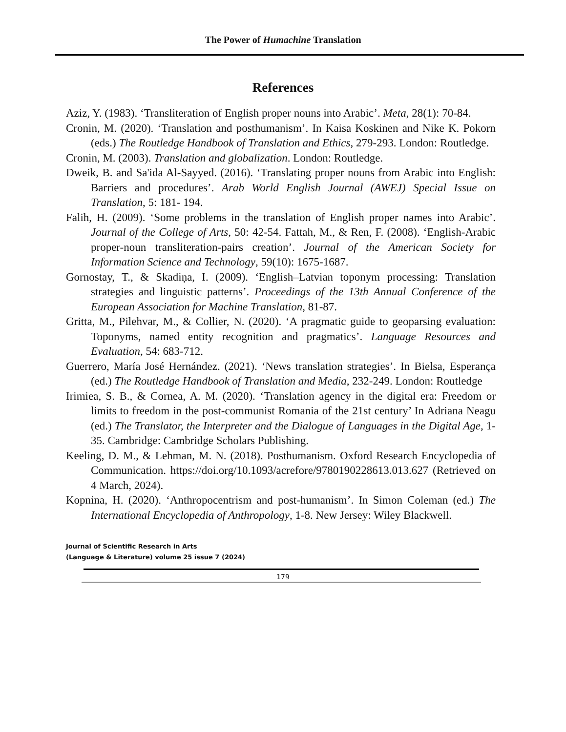The Power of Humachine Translation
References
Aziz, Y. (1983). ‘Transliteration of English proper nouns into Arabic’. Meta, 28(1): 70-84.
Cronin, M. (2020). ‘Translation and posthumanism’. In Kaisa Koskinen and Nike K. Pokorn (eds.) The Routledge Handbook of Translation and Ethics, 279-293. London: Routledge.
Cronin, M. (2003). Translation and globalization. London: Routledge.
Dweik, B. and Sa'ida Al-Sayyed. (2016). ‘Translating proper nouns from Arabic into English: Barriers and procedures’. Arab World English Journal (AWEJ) Special Issue on Translation, 5: 181- 194.
Falih, H. (2009). ‘Some problems in the translation of English proper names into Arabic’. Journal of the College of Arts, 50: 42-54. Fattah, M., & Ren, F. (2008). ‘English-Arabic proper-noun transliteration-pairs creation’. Journal of the American Society for Information Science and Technology, 59(10): 1675-1687.
Gornostay, T., & Skadiņa, I. (2009). ‘English–Latvian toponym processing: Translation strategies and linguistic patterns’. Proceedings of the 13th Annual Conference of the European Association for Machine Translation, 81-87.
Gritta, M., Pilehvar, M., & Collier, N. (2020). ‘A pragmatic guide to geoparsing evaluation: Toponyms, named entity recognition and pragmatics’. Language Resources and Evaluation, 54: 683-712.
Guerrero, María José Hernández. (2021). ‘News translation strategies’. In Bielsa, Esperança (ed.) The Routledge Handbook of Translation and Media, 232-249. London: Routledge
Irimiea, S. B., & Cornea, A. M. (2020). ‘Translation agency in the digital era: Freedom or limits to freedom in the post-communist Romania of the 21st century’ In Adriana Neagu (ed.) The Translator, the Interpreter and the Dialogue of Languages in the Digital Age, 1-35. Cambridge: Cambridge Scholars Publishing.
Keeling, D. M., & Lehman, M. N. (2018). Posthumanism. Oxford Research Encyclopedia of Communication. https://doi.org/10.1093/acrefore/9780190228613.013.627 (Retrieved on 4 March, 2024).
Kopnina, H. (2020). ‘Anthropocentrism and post-humanism’. In Simon Coleman (ed.) The International Encyclopedia of Anthropology, 1-8. New Jersey: Wiley Blackwell.
Journal of Scientific Research in Arts
(Language & Literature) volume 25 issue 7 (2024)
179